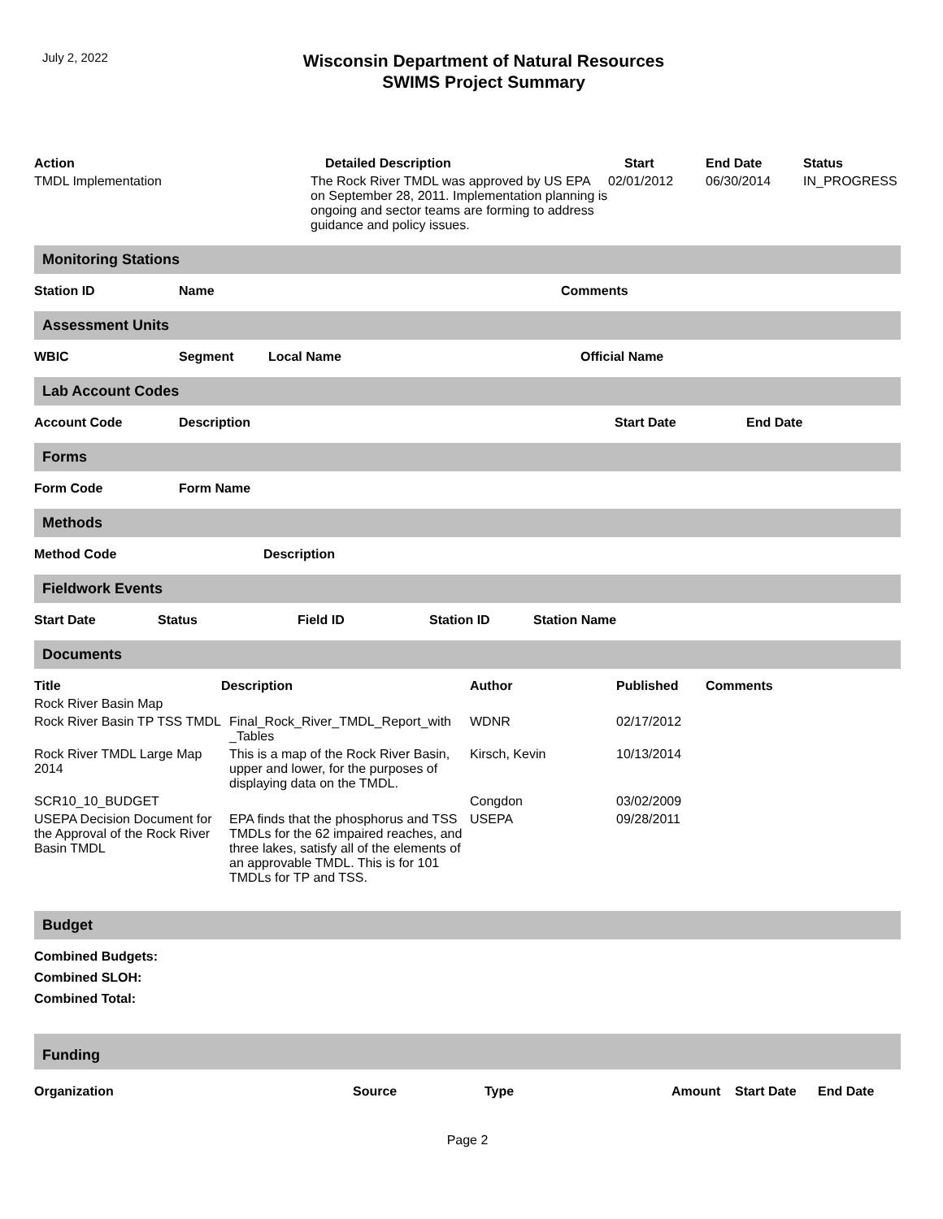July 2, 2022
Wisconsin Department of Natural Resources
SWIMS Project Summary
| Action | Detailed Description | Start | End Date | Status |
| --- | --- | --- | --- | --- |
| TMDL Implementation | The Rock River TMDL was approved by US EPA on September 28, 2011. Implementation planning is ongoing and sector teams are forming to address guidance and policy issues. | 02/01/2012 | 06/30/2014 | IN_PROGRESS |
Monitoring Stations
| Station ID | Name | Comments |
| --- | --- | --- |
Assessment Units
| WBIC | Segment | Local Name | Official Name |
| --- | --- | --- | --- |
Lab Account Codes
| Account Code | Description | Start Date | End Date |
| --- | --- | --- | --- |
Forms
| Form Code | Form Name |
| --- | --- |
Methods
| Method Code | Description |
| --- | --- |
Fieldwork Events
| Start Date | Status | Field ID | Station ID | Station Name |
| --- | --- | --- | --- | --- |
Documents
| Title | Description | Author | Published | Comments |
| --- | --- | --- | --- | --- |
| Rock River Basin Map | | | | |
| Rock River Basin TP TSS TMDL | Final_Rock_River_TMDL_Report_with _Tables | WDNR | 02/17/2012 | |
| Rock River TMDL Large Map 2014 | This is a map of the Rock River Basin, upper and lower, for the purposes of displaying data on the TMDL. | Kirsch, Kevin | 10/13/2014 | |
| SCR10_10_BUDGET | | Congdon | 03/02/2009 | |
| USEPA Decision Document for the Approval of the Rock River Basin TMDL | EPA finds that the phosphorus and TSS TMDLs for the 62 impaired reaches, and three lakes, satisfy all of the elements of an approvable TMDL. This is for 101 TMDLs for TP and TSS. | USEPA | 09/28/2011 | |
Budget
Combined Budgets:
Combined SLOH:
Combined Total:
Funding
| Organization | Source | Type | Amount | Start Date | End Date |
| --- | --- | --- | --- | --- | --- |
Page 2